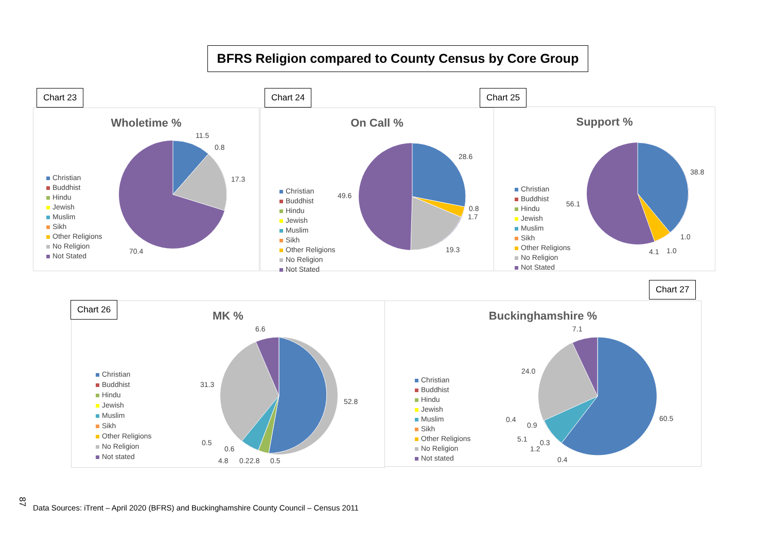BFRS Religion compared to County Census by Core Group
Wholetime %
Christian
Buddhist
Hindu
Jewish
Muslim
Sikh
Other Religions
No Religion
Not Stated
11.5
0.8
17.3
70.4
Chart 23
On Call %
Christian
Buddhist
Hindu
Jewish
Muslim
Sikh
Other Religions
No Religion
Not Stated
28.6
0.8
1.7
19.3
49.6
Chart 24
Support %
Christian
Buddhist
Hindu
Jewish
Muslim
Sikh
Other Religions
No Religion
Not Stated
38.8
56.1
1.0
4.1 1.0
Chart 25
MK %
Christian
Buddhist
Hindu
Jewish
Muslim
Sikh
Other Religions
No Religion
Not stated
6.6
31.3
52.8
0.5
0.6
4.8 0.2 2.8 0.5
Chart 26
Buckinghamshire %
Christian
Buddhist
Hindu
Jewish
Muslim
Sikh
Other Religions
No Religion
Not stated
7.1
24.0
60.5
0.4
0.9
5.1 0.3
1.2
0.4
Chart 27
87
Data Sources: iTrent – April 2020 (BFRS) and Buckinghamshire County Council – Census 2011